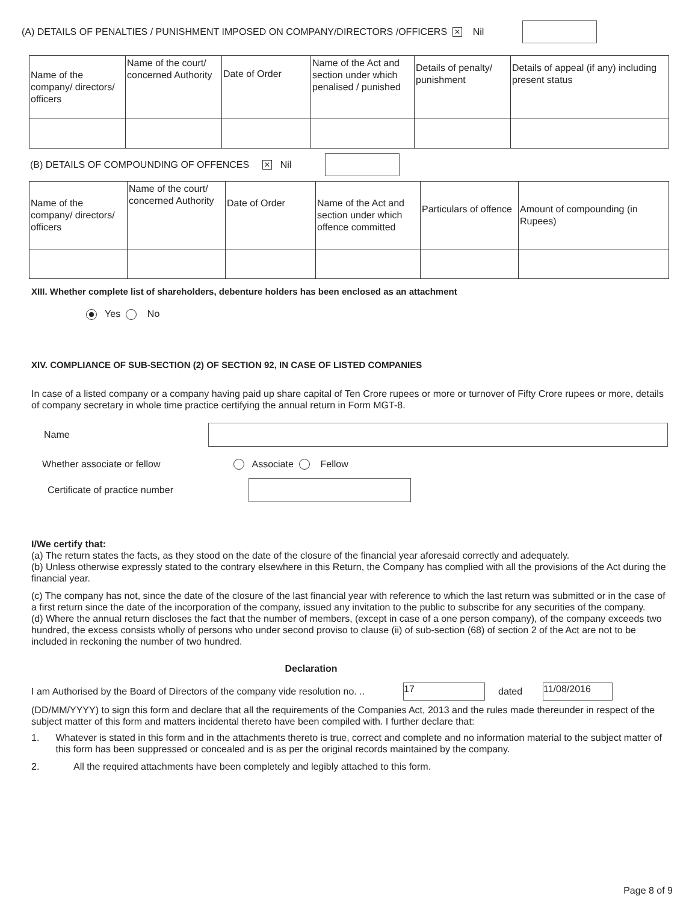(A) DETAILS OF PENALTIES / PUNISHMENT IMPOSED ON COMPANY/DIRECTORS /OFFICERS ✕ Nil
| Name of the company/ directors/ officers | Name of the court/ concerned Authority | Date of Order | Name of the Act and section under which penalised / punished | Details of penalty/ punishment | Details of appeal (if any) including present status |
(B) DETAILS OF COMPOUNDING OF OFFENCES ✕ Nil
| Name of the company/ directors/ officers | Name of the court/ concerned Authority | Date of Order | Name of the Act and section under which offence committed | Particulars of offence | Amount of compounding (in Rupees) |
XIII. Whether complete list of shareholders, debenture holders has been enclosed as an attachment
Yes No
XIV. COMPLIANCE OF SUB-SECTION (2) OF SECTION 92, IN CASE OF LISTED COMPANIES
In case of a listed company or a company having paid up share capital of Ten Crore rupees or more or turnover of Fifty Crore rupees or more, details of company secretary in whole time practice certifying the annual return in Form MGT-8.
Name
Whether associate or fellow Associate Fellow
Certificate of practice number
I/We certify that:
(a) The return states the facts, as they stood on the date of the closure of the financial year aforesaid correctly and adequately.
(b) Unless otherwise expressly stated to the contrary elsewhere in this Return, the Company has complied with all the provisions of the Act during the financial year.
(c) The company has not, since the date of the closure of the last financial year with reference to which the last return was submitted or in the case of a first return since the date of the incorporation of the company, issued any invitation to the public to subscribe for any securities of the company.
(d) Where the annual return discloses the fact that the number of members, (except in case of a one person company), of the company exceeds two hundred, the excess consists wholly of persons who under second proviso to clause (ii) of sub-section (68) of section 2 of the Act are not to be included in reckoning the number of two hundred.
Declaration
I am Authorised by the Board of Directors of the company vide resolution no. .. 17 dated 11/08/2016
(DD/MM/YYYY) to sign this form and declare that all the requirements of the Companies Act, 2013 and the rules made thereunder in respect of the subject matter of this form and matters incidental thereto have been compiled with. I further declare that:
1. Whatever is stated in this form and in the attachments thereto is true, correct and complete and no information material to the subject matter of this form has been suppressed or concealed and is as per the original records maintained by the company.
2. All the required attachments have been completely and legibly attached to this form.
Page 8 of 9